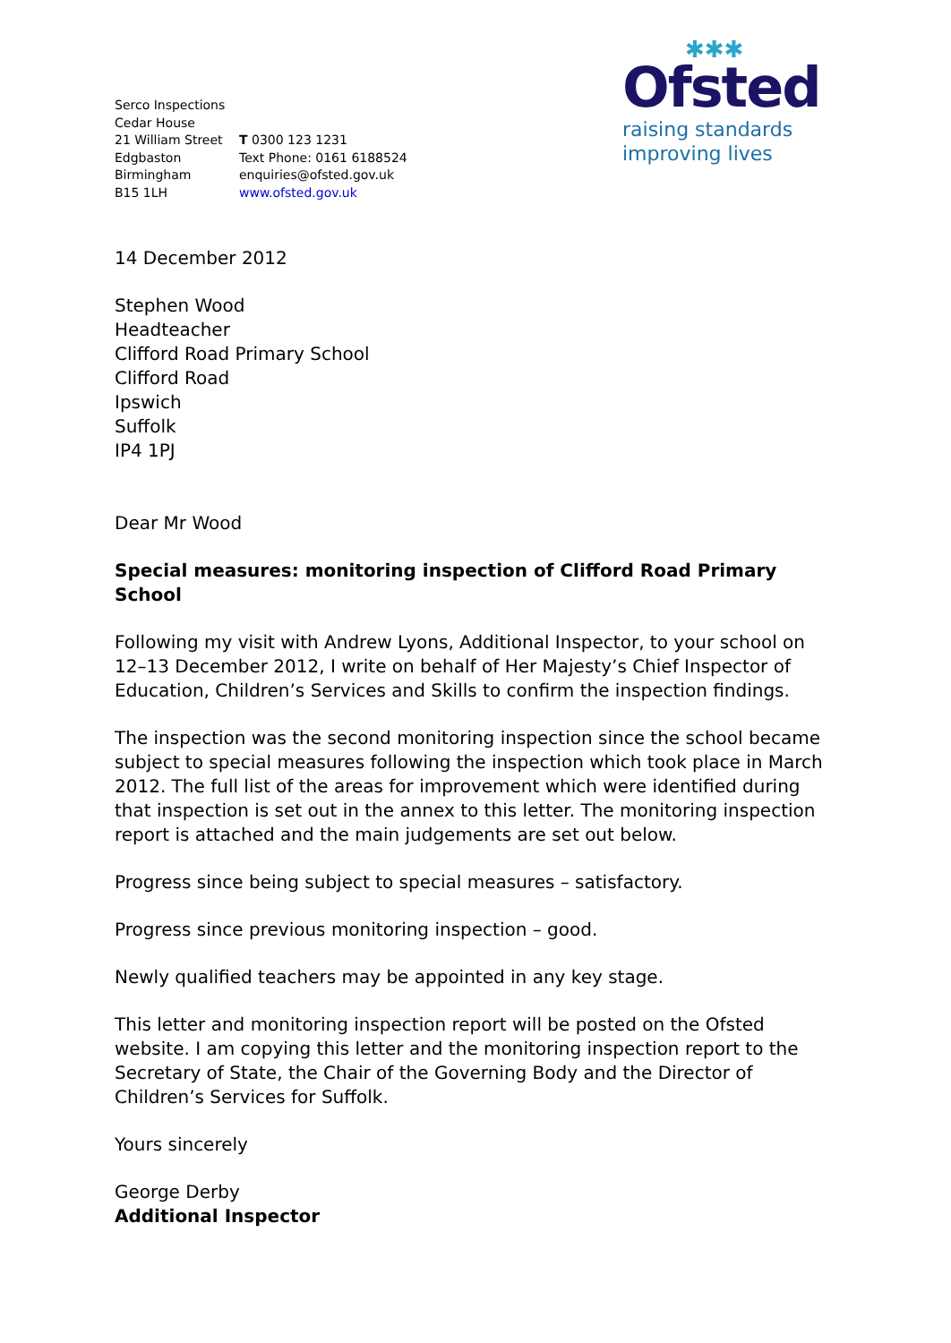✱✱✱
Ofsted
raising standards
improving lives
Serco Inspections
Cedar House
21 William Street
Edgbaston
Birmingham
B15 1LH
T 0300 123 1231
Text Phone: 0161 6188524
enquiries@ofsted.gov.uk
www.ofsted.gov.uk
14 December 2012
Stephen Wood
Headteacher
Clifford Road Primary School
Clifford Road
Ipswich
Suffolk
IP4 1PJ
Dear Mr Wood
Special measures: monitoring inspection of Clifford Road Primary School
Following my visit with Andrew Lyons, Additional Inspector, to your school on 12–13 December 2012, I write on behalf of Her Majesty’s Chief Inspector of Education, Children’s Services and Skills to confirm the inspection findings.
The inspection was the second monitoring inspection since the school became subject to special measures following the inspection which took place in March 2012. The full list of the areas for improvement which were identified during that inspection is set out in the annex to this letter. The monitoring inspection report is attached and the main judgements are set out below.
Progress since being subject to special measures – satisfactory.
Progress since previous monitoring inspection – good.
Newly qualified teachers may be appointed in any key stage.
This letter and monitoring inspection report will be posted on the Ofsted website. I am copying this letter and the monitoring inspection report to the Secretary of State, the Chair of the Governing Body and the Director of Children’s Services for Suffolk.
Yours sincerely
George Derby
Additional Inspector